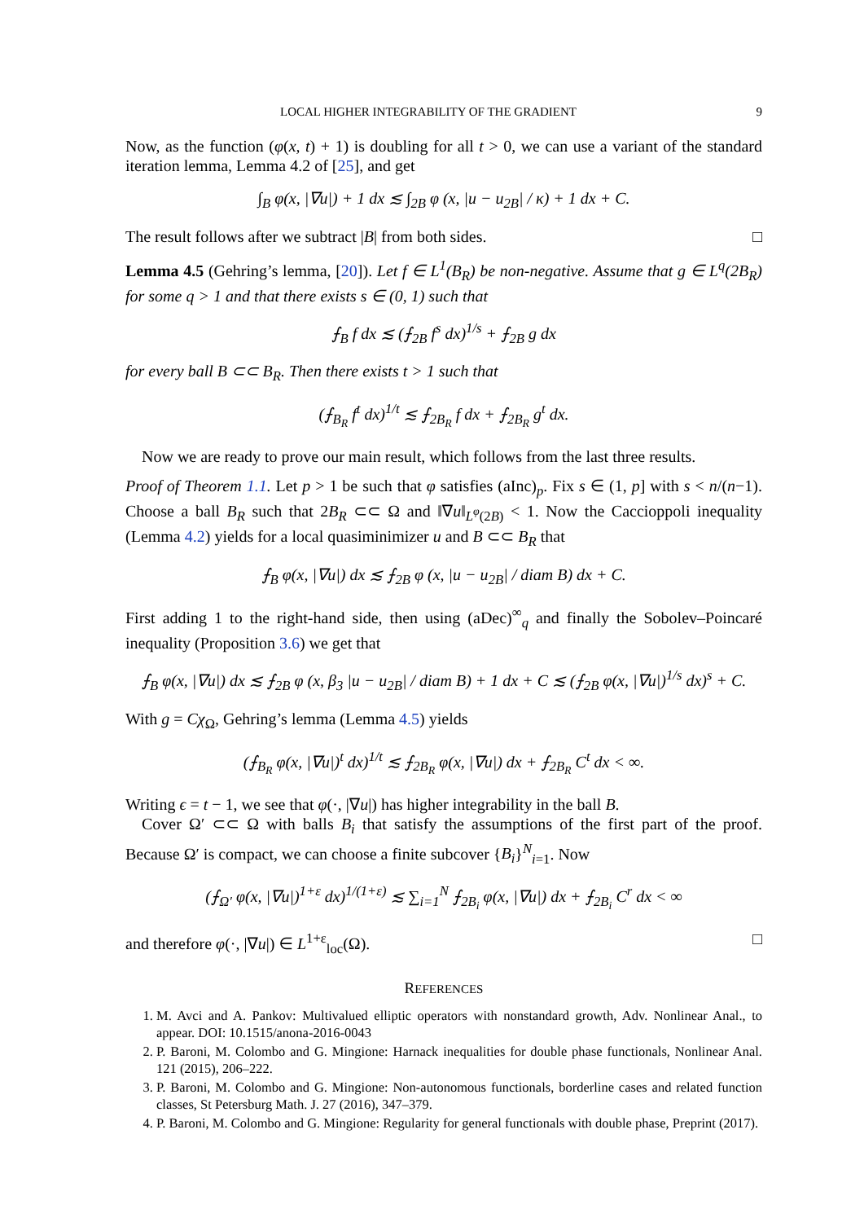LOCAL HIGHER INTEGRABILITY OF THE GRADIENT 9
Now, as the function (φ(x, t) + 1) is doubling for all t > 0, we can use a variant of the standard iteration lemma, Lemma 4.2 of [25], and get
∫<sub>B</sub> φ(x, |∇u|) + 1 dx ≲ ∫<sub>2B</sub> φ (x, |u − u<sub>2B</sub>| / κ) + 1 dx + C.
The result follows after we subtract |B| from both sides. □
Lemma 4.5 (Gehring’s lemma, [20]). Let f ∈ L<sup>1</sup>(B<sub>R</sub>) be non-negative. Assume that g ∈ L<sup>q</sup>(2B<sub>R</sub>) for some q > 1 and that there exists s ∈ (0, 1) such that
⨍<sub>B</sub> f dx ≲ (⨍<sub>2B</sub> f<sup>s</sup> dx)<sup>1/s</sup> + ⨍<sub>2B</sub> g dx
for every ball B ⊂⊂ B<sub>R</sub>. Then there exists t > 1 such that
(⨍<sub>B<sub>R</sub></sub> f<sup>t</sup> dx)<sup>1/t</sup> ≲ ⨍<sub>2B<sub>R</sub></sub> f dx + ⨍<sub>2B<sub>R</sub></sub> g<sup>t</sup> dx.
Now we are ready to prove our main result, which follows from the last three results.
Proof of Theorem 1.1. Let p > 1 be such that φ satisfies (aInc)<sub>p</sub>. Fix s ∈ (1, p] with s < n/(n−1). Choose a ball B<sub>R</sub> such that 2B<sub>R</sub> ⊂⊂ Ω and ‖∇u‖<sub>L<sup>φ</sup>(2B)</sub> < 1. Now the Caccioppoli inequality (Lemma 4.2) yields for a local quasiminimizer u and B ⊂⊂ B<sub>R</sub> that
⨍<sub>B</sub> φ(x, |∇u|) dx ≲ ⨍<sub>2B</sub> φ (x, |u − u<sub>2B</sub>| / diam B) dx + C.
First adding 1 to the right-hand side, then using (aDec)<sup>∞</sup><sub>q</sub> and finally the Sobolev–Poincaré inequality (Proposition 3.6) we get that
⨍<sub>B</sub> φ(x, |∇u|) dx ≲ ⨍<sub>2B</sub> φ (x, β<sub>3</sub> |u − u<sub>2B</sub>| / diam B) + 1 dx + C ≲ (⨍<sub>2B</sub> φ(x, |∇u|)<sup>1/s</sup> dx)<sup>s</sup> + C.
With g = Cχ<sub>Ω</sub>, Gehring’s lemma (Lemma 4.5) yields
(⨍<sub>B<sub>R</sub></sub> φ(x, |∇u|)<sup>t</sup> dx)<sup>1/t</sup> ≲ ⨍<sub>2B<sub>R</sub></sub> φ(x, |∇u|) dx + ⨍<sub>2B<sub>R</sub></sub> C<sup>t</sup> dx < ∞.
Writing ϵ = t − 1, we see that φ(·, |∇u|) has higher integrability in the ball B.
Cover Ω′ ⊂⊂ Ω with balls B<sub>i</sub> that satisfy the assumptions of the first part of the proof. Because Ω′ is compact, we can choose a finite subcover {B<sub>i</sub>}<sup>N</sup><sub>i=1</sub>. Now
(⨍<sub>Ω′</sub> φ(x, |∇u|)<sup>1+ε</sup> dx)<sup>1/(1+ε)</sup> ≲ ∑<sub>i=1</sub><sup>N</sup> ⨍<sub>2B<sub>i</sub></sub> φ(x, |∇u|) dx + ⨍<sub>2B<sub>i</sub></sub> C<sup>r</sup> dx < ∞
and therefore φ(·, |∇u|) ∈ L<sup>1+ε</sup><sub>loc</sub>(Ω). □
REFERENCES
1. M. Avci and A. Pankov: Multivalued elliptic operators with nonstandard growth, Adv. Nonlinear Anal., to appear. DOI: 10.1515/anona-2016-0043
2. P. Baroni, M. Colombo and G. Mingione: Harnack inequalities for double phase functionals, Nonlinear Anal. 121 (2015), 206–222.
3. P. Baroni, M. Colombo and G. Mingione: Non-autonomous functionals, borderline cases and related function classes, St Petersburg Math. J. 27 (2016), 347–379.
4. P. Baroni, M. Colombo and G. Mingione: Regularity for general functionals with double phase, Preprint (2017).